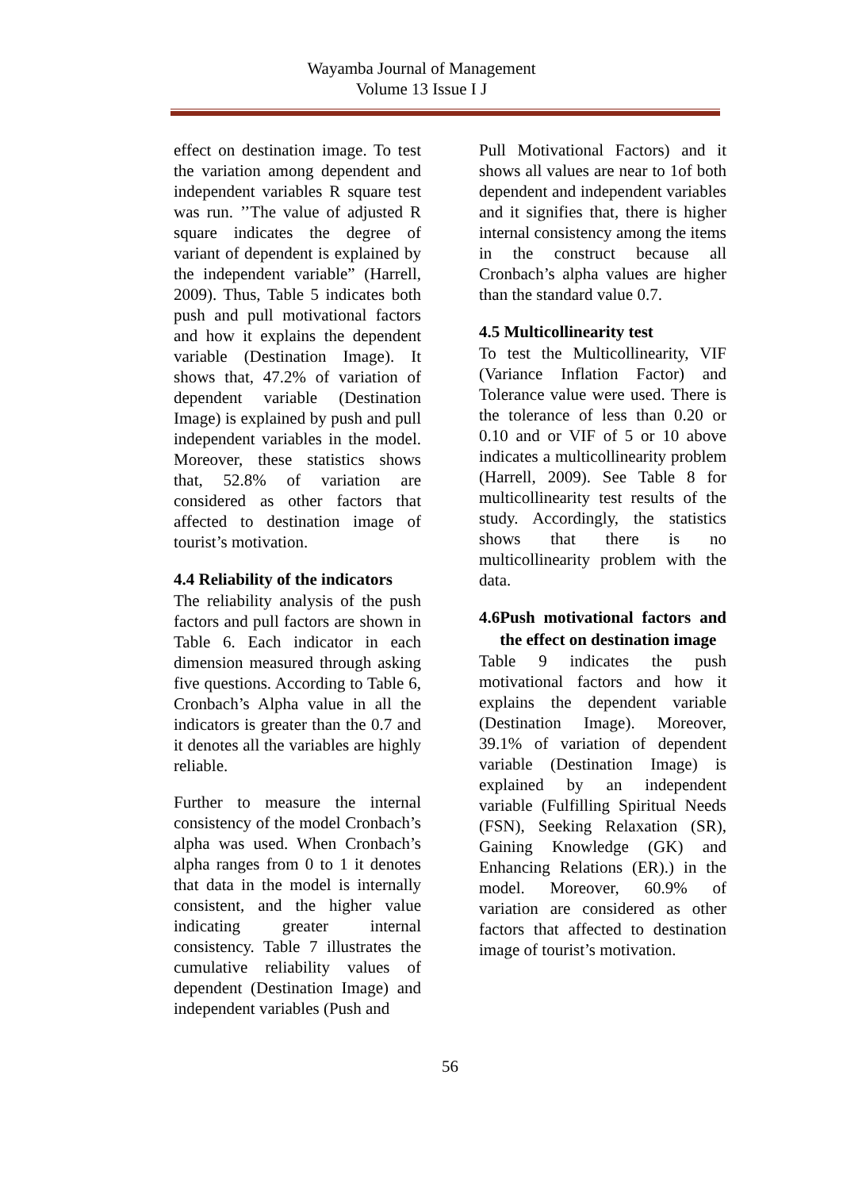Wayamba Journal of Management
Volume 13 Issue I J
effect on destination image. To test the variation among dependent and independent variables R square test was run. ’’The value of adjusted R square indicates the degree of variant of dependent is explained by the independent variable” (Harrell, 2009). Thus, Table 5 indicates both push and pull motivational factors and how it explains the dependent variable (Destination Image). It shows that, 47.2% of variation of dependent variable (Destination Image) is explained by push and pull independent variables in the model. Moreover, these statistics shows that, 52.8% of variation are considered as other factors that affected to destination image of tourist’s motivation.
4.4 Reliability of the indicators
The reliability analysis of the push factors and pull factors are shown in Table 6. Each indicator in each dimension measured through asking five questions. According to Table 6, Cronbach’s Alpha value in all the indicators is greater than the 0.7 and it denotes all the variables are highly reliable.
Further to measure the internal consistency of the model Cronbach’s alpha was used. When Cronbach’s alpha ranges from 0 to 1 it denotes that data in the model is internally consistent, and the higher value indicating greater internal consistency. Table 7 illustrates the cumulative reliability values of dependent (Destination Image) and independent variables (Push and
Pull Motivational Factors) and it shows all values are near to 1of both dependent and independent variables and it signifies that, there is higher internal consistency among the items in the construct because all Cronbach’s alpha values are higher than the standard value 0.7.
4.5 Multicollinearity test
To test the Multicollinearity, VIF (Variance Inflation Factor) and Tolerance value were used. There is the tolerance of less than 0.20 or 0.10 and or VIF of 5 or 10 above indicates a multicollinearity problem (Harrell, 2009). See Table 8 for multicollinearity test results of the study. Accordingly, the statistics shows that there is no multicollinearity problem with the data.
4.6 Push motivational factors and the effect on destination image
Table 9 indicates the push motivational factors and how it explains the dependent variable (Destination Image). Moreover, 39.1% of variation of dependent variable (Destination Image) is explained by an independent variable (Fulfilling Spiritual Needs (FSN), Seeking Relaxation (SR), Gaining Knowledge (GK) and Enhancing Relations (ER).) in the model. Moreover, 60.9% of variation are considered as other factors that affected to destination image of tourist’s motivation.
56